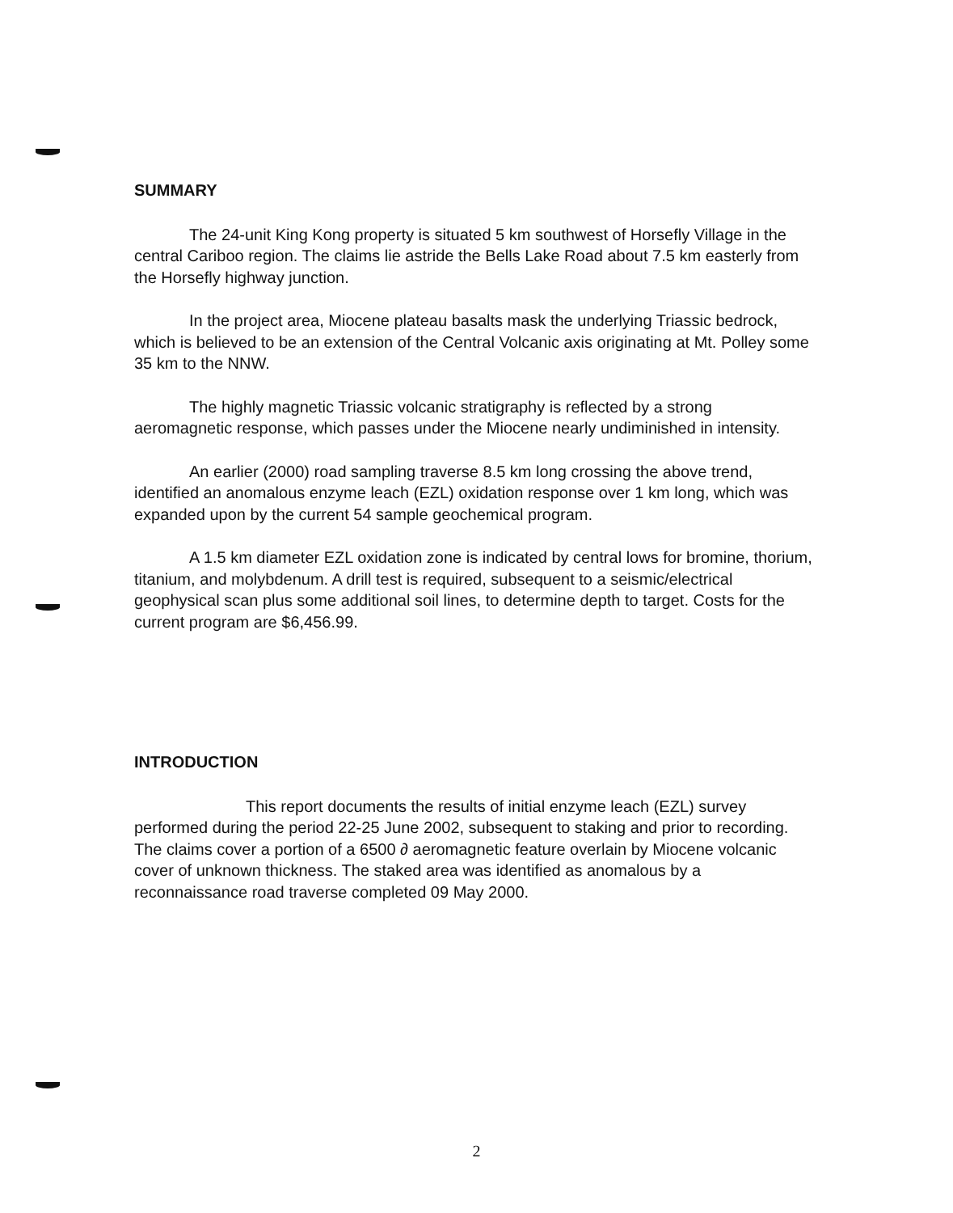SUMMARY
The 24-unit King Kong property is situated 5 km southwest of Horsefly Village in the central Cariboo region. The claims lie astride the Bells Lake Road about 7.5 km easterly from the Horsefly highway junction.
In the project area, Miocene plateau basalts mask the underlying Triassic bedrock, which is believed to be an extension of the Central Volcanic axis originating at Mt. Polley some 35 km to the NNW.
The highly magnetic Triassic volcanic stratigraphy is reflected by a strong aeromagnetic response, which passes under the Miocene nearly undiminished in intensity.
An earlier (2000) road sampling traverse 8.5 km long crossing the above trend, identified an anomalous enzyme leach (EZL) oxidation response over 1 km long, which was expanded upon by the current 54 sample geochemical program.
A 1.5 km diameter EZL oxidation zone is indicated by central lows for bromine, thorium, titanium, and molybdenum. A drill test is required, subsequent to a seismic/electrical geophysical scan plus some additional soil lines, to determine depth to target. Costs for the current program are $6,456.99.
INTRODUCTION
This report documents the results of initial enzyme leach (EZL) survey performed during the period 22-25 June 2002, subsequent to staking and prior to recording. The claims cover a portion of a 6500 ∂ aeromagnetic feature overlain by Miocene volcanic cover of unknown thickness. The staked area was identified as anomalous by a reconnaissance road traverse completed 09 May 2000.
2